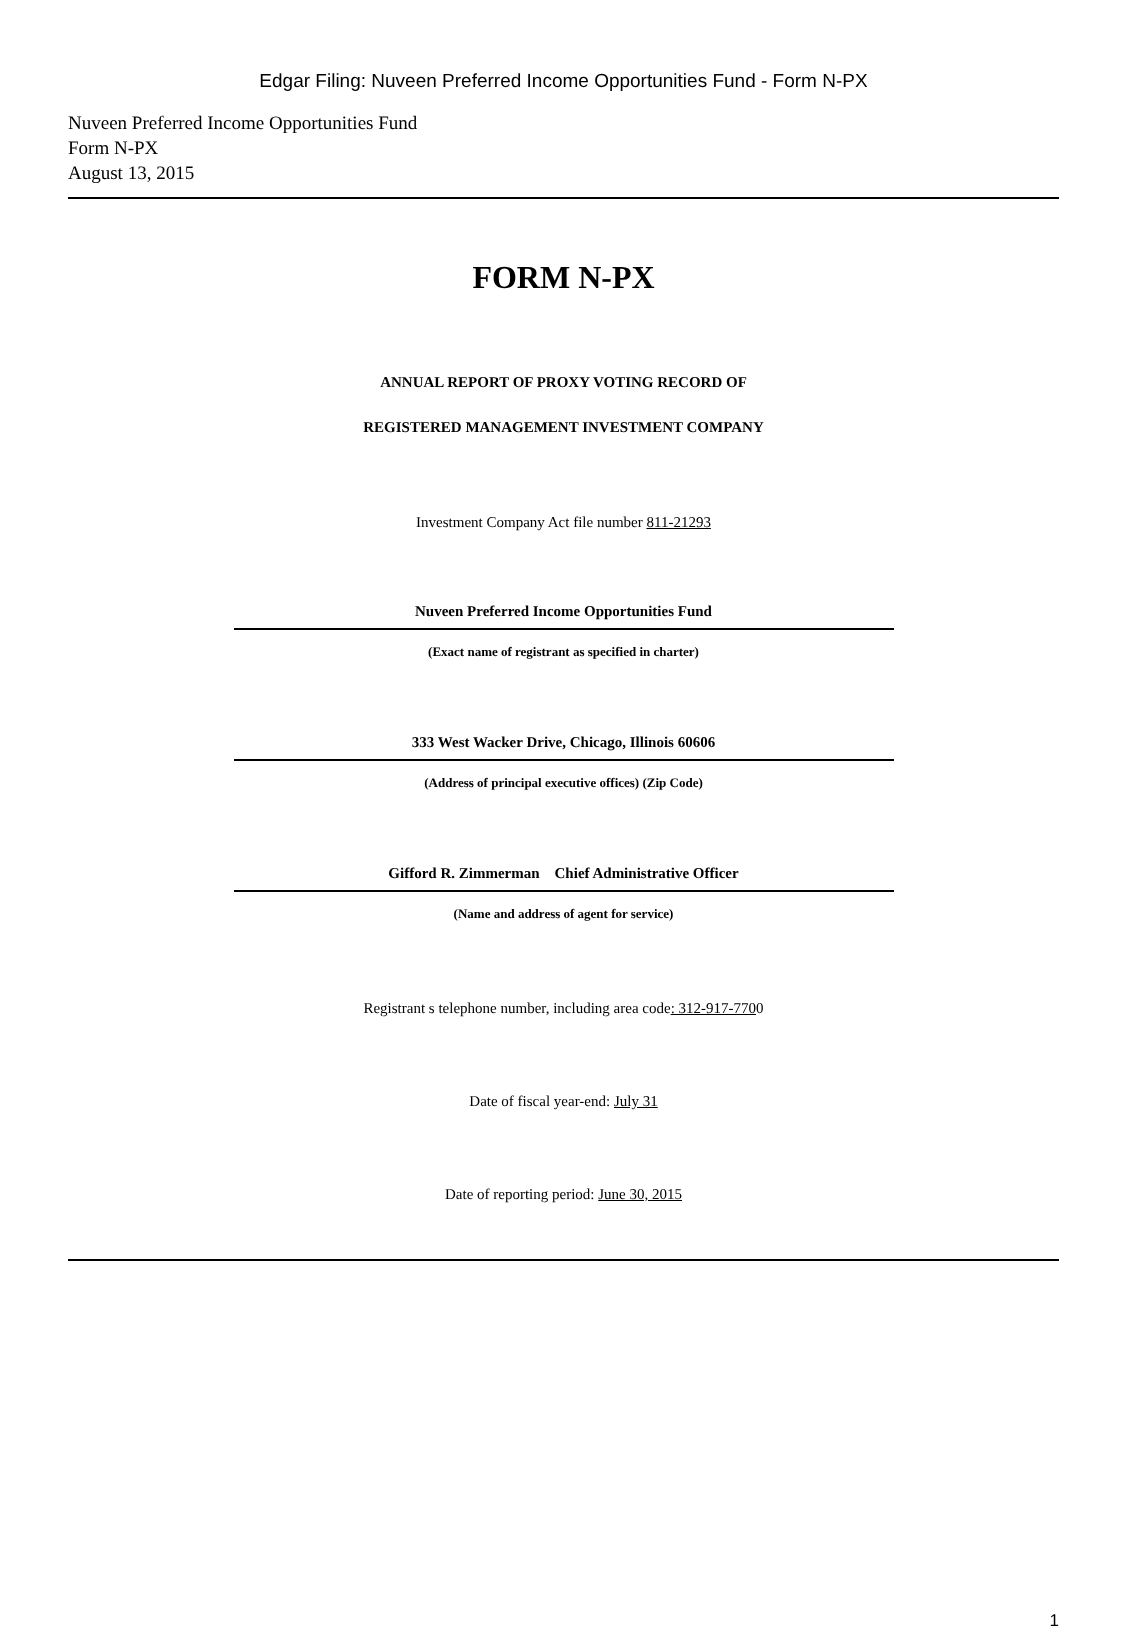Edgar Filing: Nuveen Preferred Income Opportunities Fund - Form N-PX
Nuveen Preferred Income Opportunities Fund
Form N-PX
August 13, 2015
FORM N-PX
ANNUAL REPORT OF PROXY VOTING RECORD OF
REGISTERED MANAGEMENT INVESTMENT COMPANY
Investment Company Act file number 811-21293
Nuveen Preferred Income Opportunities Fund
(Exact name of registrant as specified in charter)
333 West Wacker Drive, Chicago, Illinois 60606
(Address of principal executive offices) (Zip Code)
Gifford R. Zimmerman Chief Administrative Officer
(Name and address of agent for service)
Registrant s telephone number, including area code: 312-917-7700
Date of fiscal year-end: July 31
Date of reporting period: June 30, 2015
1